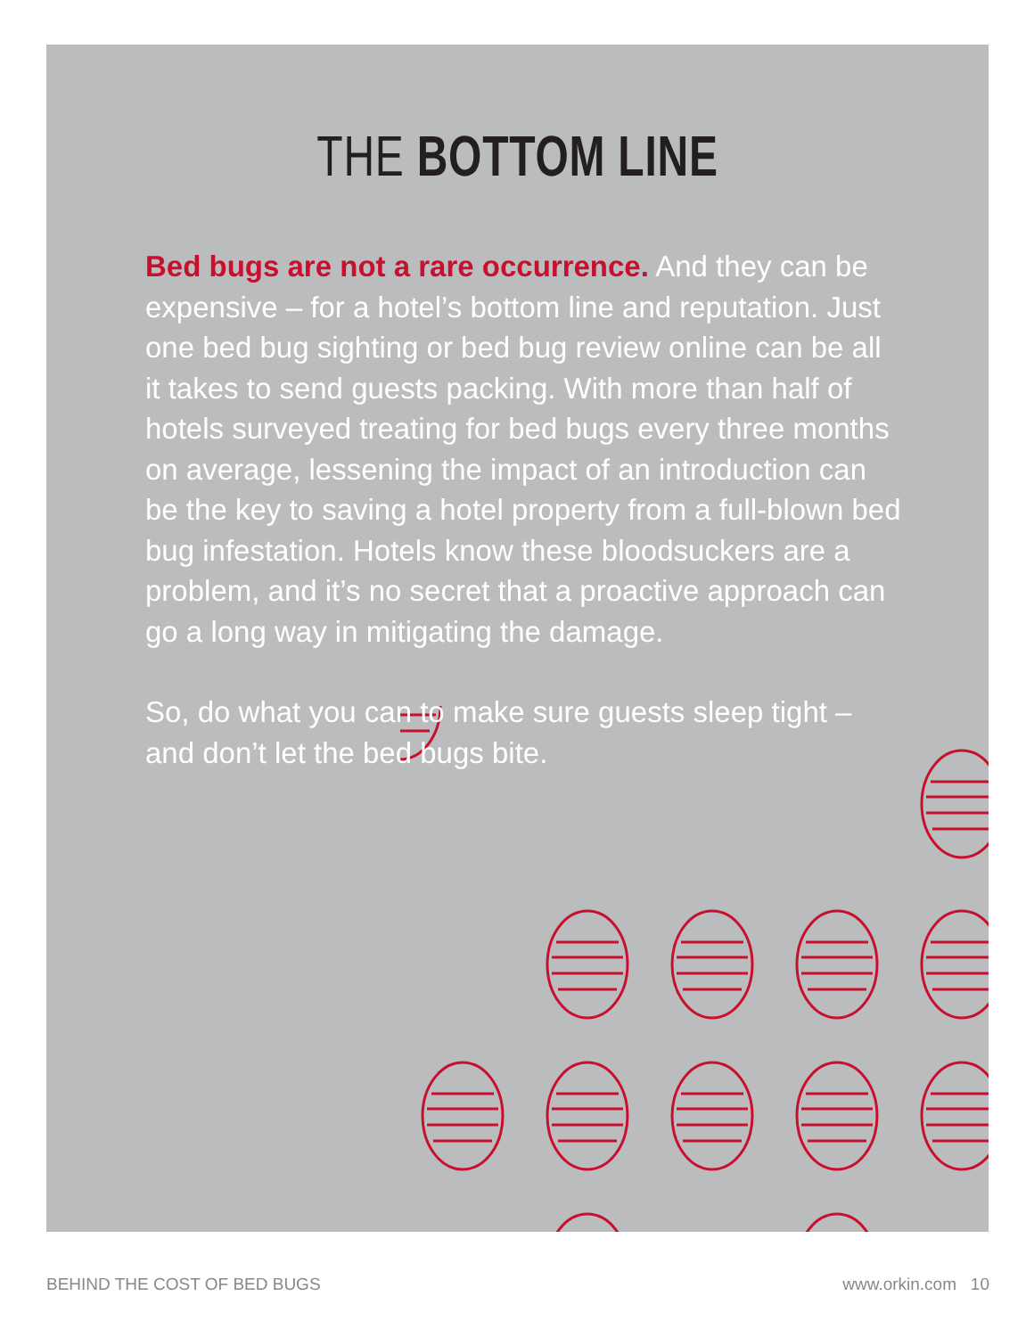THE BOTTOM LINE
Bed bugs are not a rare occurrence. And they can be expensive – for a hotel’s bottom line and reputation. Just one bed bug sighting or bed bug review online can be all it takes to send guests packing. With more than half of hotels surveyed treating for bed bugs every three months on average, lessening the impact of an introduction can be the key to saving a hotel property from a full-blown bed bug infestation. Hotels know these bloodsuckers are a problem, and it’s no secret that a proactive approach can go a long way in mitigating the damage.
So, do what you can to make sure guests sleep tight – and don’t let the bed bugs bite.
BEHIND THE COST OF BED BUGS www.orkin.com 10